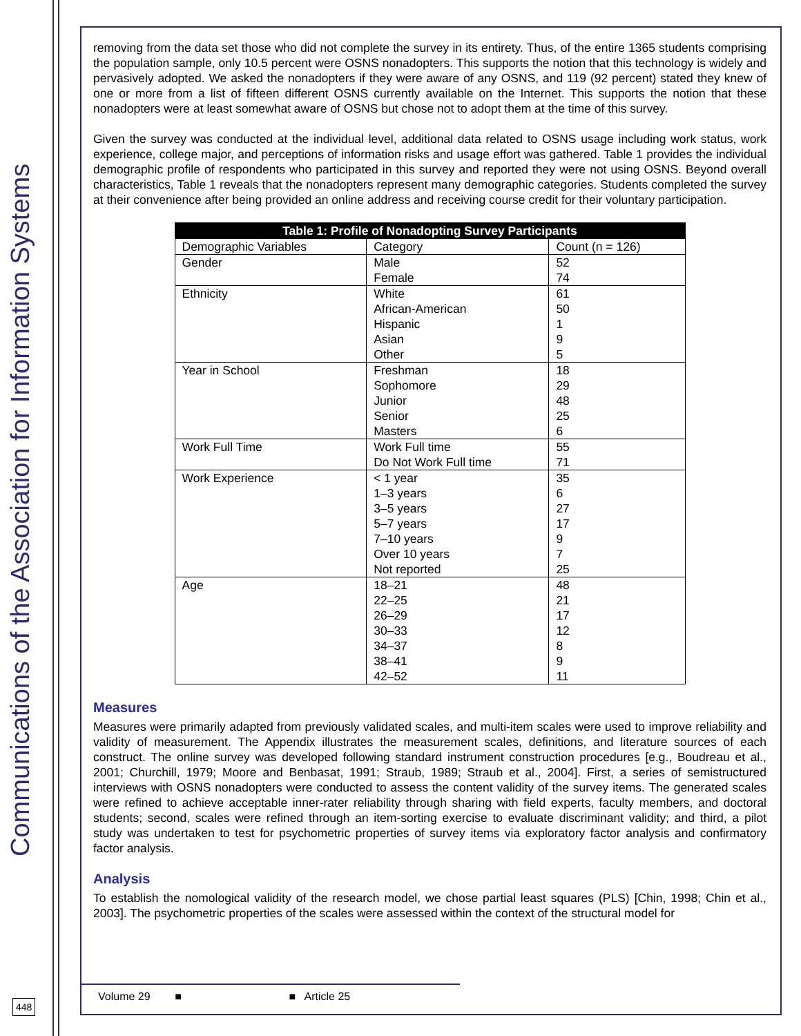Communications of the Association for Information Systems
448
removing from the data set those who did not complete the survey in its entirety. Thus, of the entire 1365 students comprising the population sample, only 10.5 percent were OSNS nonadopters. This supports the notion that this technology is widely and pervasively adopted. We asked the nonadopters if they were aware of any OSNS, and 119 (92 percent) stated they knew of one or more from a list of fifteen different OSNS currently available on the Internet. This supports the notion that these nonadopters were at least somewhat aware of OSNS but chose not to adopt them at the time of this survey.
Given the survey was conducted at the individual level, additional data related to OSNS usage including work status, work experience, college major, and perceptions of information risks and usage effort was gathered. Table 1 provides the individual demographic profile of respondents who participated in this survey and reported they were not using OSNS. Beyond overall characteristics, Table 1 reveals that the nonadopters represent many demographic categories. Students completed the survey at their convenience after being provided an online address and receiving course credit for their voluntary participation.
| Table 1: Profile of Nonadopting Survey Participants | | |
| --- | --- | --- |
| Demographic Variables | Category | Count (n = 126) |
| Gender | Male Female | 52 74 |
| Ethnicity | White African-American Hispanic Asian Other | 61 50 1 9 5 |
| Year in School | Freshman Sophomore Junior Senior Masters | 18 29 48 25 6 |
| Work Full Time | Work Full time Do Not Work Full time | 55 71 |
| Work Experience | < 1 year 1–3 years 3–5 years 5–7 years 7–10 years Over 10 years Not reported | 35 6 27 17 9 7 25 |
| Age | 18–21 22–25 26–29 30–33 34–37 38–41 42–52 | 48 21 17 12 8 9 11 |
Measures
Measures were primarily adapted from previously validated scales, and multi-item scales were used to improve reliability and validity of measurement. The Appendix illustrates the measurement scales, definitions, and literature sources of each construct. The online survey was developed following standard instrument construction procedures [e.g., Boudreau et al., 2001; Churchill, 1979; Moore and Benbasat, 1991; Straub, 1989; Straub et al., 2004]. First, a series of semistructured interviews with OSNS nonadopters were conducted to assess the content validity of the survey items. The generated scales were refined to achieve acceptable inner-rater reliability through sharing with field experts, faculty members, and doctoral students; second, scales were refined through an item-sorting exercise to evaluate discriminant validity; and third, a pilot study was undertaken to test for psychometric properties of survey items via exploratory factor analysis and confirmatory factor analysis.
Analysis
To establish the nomological validity of the research model, we chose partial least squares (PLS) [Chin, 1998; Chin et al., 2003]. The psychometric properties of the scales were assessed within the context of the structural model for
Volume 29 ■ ■ Article 25